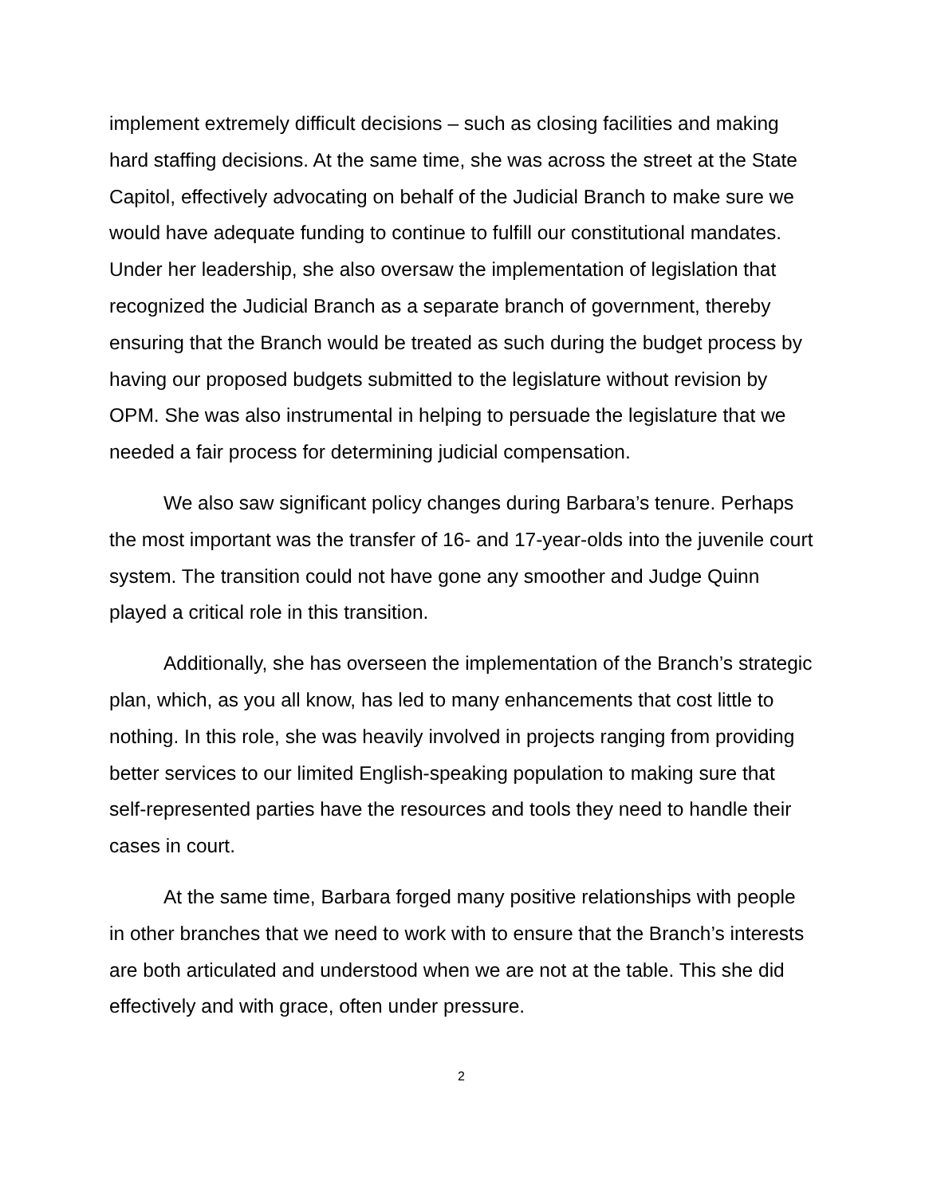implement extremely difficult decisions – such as closing facilities and making hard staffing decisions. At the same time, she was across the street at the State Capitol, effectively advocating on behalf of the Judicial Branch to make sure we would have adequate funding to continue to fulfill our constitutional mandates. Under her leadership, she also oversaw the implementation of legislation that recognized the Judicial Branch as a separate branch of government, thereby ensuring that the Branch would be treated as such during the budget process by having our proposed budgets submitted to the legislature without revision by OPM. She was also instrumental in helping to persuade the legislature that we needed a fair process for determining judicial compensation.
We also saw significant policy changes during Barbara’s tenure. Perhaps the most important was the transfer of 16- and 17-year-olds into the juvenile court system. The transition could not have gone any smoother and Judge Quinn played a critical role in this transition.
Additionally, she has overseen the implementation of the Branch’s strategic plan, which, as you all know, has led to many enhancements that cost little to nothing. In this role, she was heavily involved in projects ranging from providing better services to our limited English-speaking population to making sure that self-represented parties have the resources and tools they need to handle their cases in court.
At the same time, Barbara forged many positive relationships with people in other branches that we need to work with to ensure that the Branch’s interests are both articulated and understood when we are not at the table. This she did effectively and with grace, often under pressure.
2